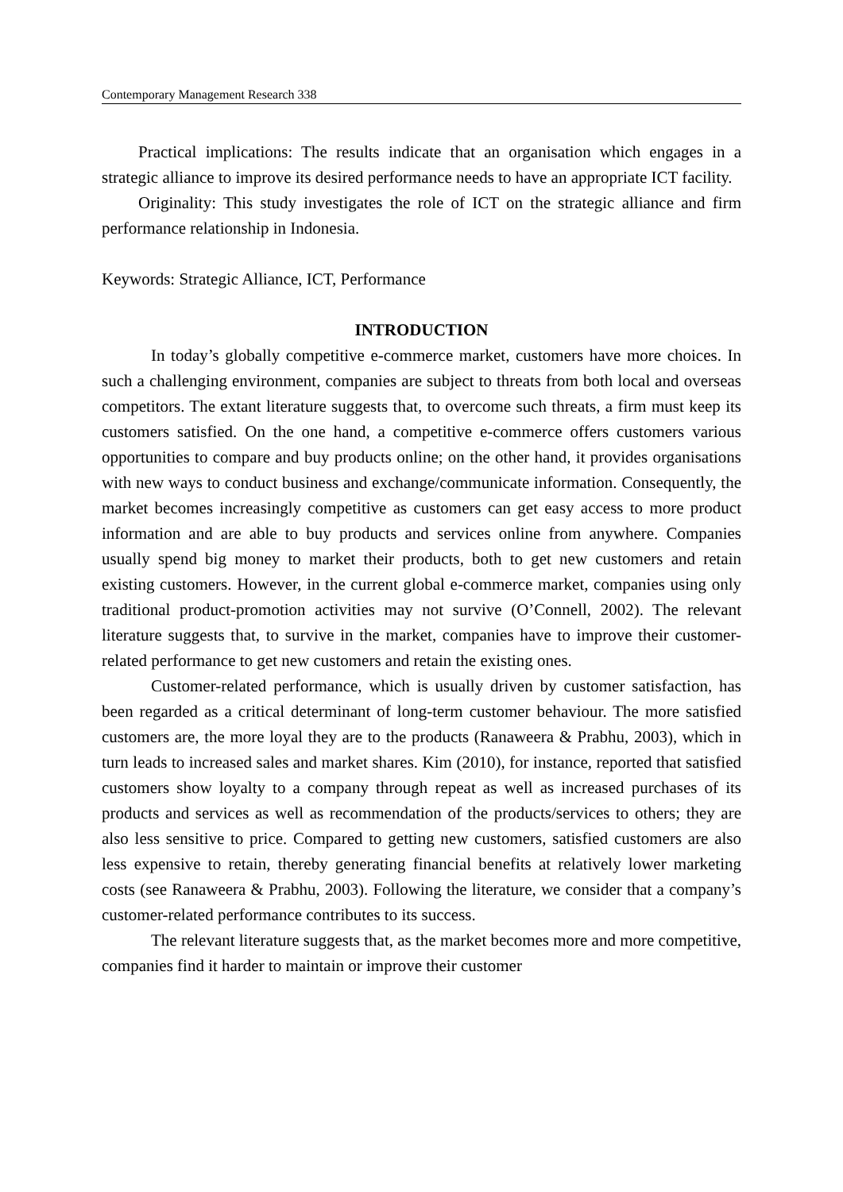Contemporary Management Research 338
Practical implications: The results indicate that an organisation which engages in a strategic alliance to improve its desired performance needs to have an appropriate ICT facility.
Originality: This study investigates the role of ICT on the strategic alliance and firm performance relationship in Indonesia.
Keywords: Strategic Alliance, ICT, Performance
INTRODUCTION
In today’s globally competitive e-commerce market, customers have more choices. In such a challenging environment, companies are subject to threats from both local and overseas competitors. The extant literature suggests that, to overcome such threats, a firm must keep its customers satisfied. On the one hand, a competitive e-commerce offers customers various opportunities to compare and buy products online; on the other hand, it provides organisations with new ways to conduct business and exchange/communicate information. Consequently, the market becomes increasingly competitive as customers can get easy access to more product information and are able to buy products and services online from anywhere. Companies usually spend big money to market their products, both to get new customers and retain existing customers. However, in the current global e-commerce market, companies using only traditional product-promotion activities may not survive (O’Connell, 2002). The relevant literature suggests that, to survive in the market, companies have to improve their customer-related performance to get new customers and retain the existing ones.
Customer-related performance, which is usually driven by customer satisfaction, has been regarded as a critical determinant of long-term customer behaviour. The more satisfied customers are, the more loyal they are to the products (Ranaweera & Prabhu, 2003), which in turn leads to increased sales and market shares. Kim (2010), for instance, reported that satisfied customers show loyalty to a company through repeat as well as increased purchases of its products and services as well as recommendation of the products/services to others; they are also less sensitive to price. Compared to getting new customers, satisfied customers are also less expensive to retain, thereby generating financial benefits at relatively lower marketing costs (see Ranaweera & Prabhu, 2003). Following the literature, we consider that a company’s customer-related performance contributes to its success.
The relevant literature suggests that, as the market becomes more and more competitive, companies find it harder to maintain or improve their customer